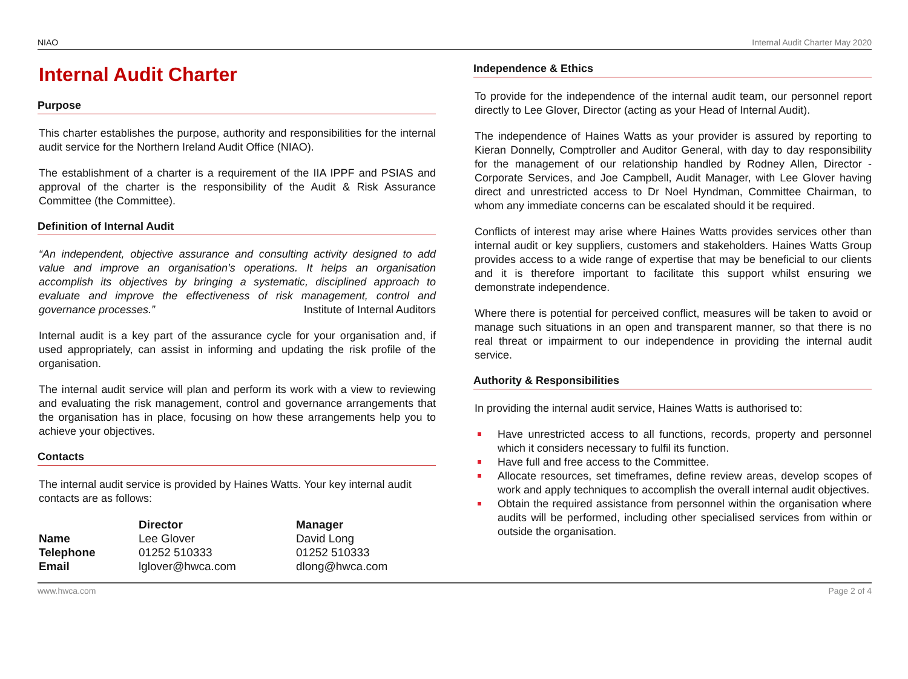NIAO Internal Audit Charter May 2020
Internal Audit Charter
Purpose
This charter establishes the purpose, authority and responsibilities for the internal audit service for the Northern Ireland Audit Office (NIAO).
The establishment of a charter is a requirement of the IIA IPPF and PSIAS and approval of the charter is the responsibility of the Audit & Risk Assurance Committee (the Committee).
Definition of Internal Audit
“An independent, objective assurance and consulting activity designed to add value and improve an organisation’s operations. It helps an organisation accomplish its objectives by bringing a systematic, disciplined approach to evaluate and improve the effectiveness of risk management, control and governance processes.” Institute of Internal Auditors
Internal audit is a key part of the assurance cycle for your organisation and, if used appropriately, can assist in informing and updating the risk profile of the organisation.
The internal audit service will plan and perform its work with a view to reviewing and evaluating the risk management, control and governance arrangements that the organisation has in place, focusing on how these arrangements help you to achieve your objectives.
Contacts
The internal audit service is provided by Haines Watts. Your key internal audit contacts are as follows:
| | Director | Manager |
| --- | --- | --- |
| Name | Lee Glover | David Long |
| Telephone | 01252 510333 | 01252 510333 |
| Email | lglover@hwca.com | dlong@hwca.com |
Independence & Ethics
To provide for the independence of the internal audit team, our personnel report directly to Lee Glover, Director (acting as your Head of Internal Audit).
The independence of Haines Watts as your provider is assured by reporting to Kieran Donnelly, Comptroller and Auditor General, with day to day responsibility for the management of our relationship handled by Rodney Allen, Director - Corporate Services, and Joe Campbell, Audit Manager, with Lee Glover having direct and unrestricted access to Dr Noel Hyndman, Committee Chairman, to whom any immediate concerns can be escalated should it be required.
Conflicts of interest may arise where Haines Watts provides services other than internal audit or key suppliers, customers and stakeholders. Haines Watts Group provides access to a wide range of expertise that may be beneficial to our clients and it is therefore important to facilitate this support whilst ensuring we demonstrate independence.
Where there is potential for perceived conflict, measures will be taken to avoid or manage such situations in an open and transparent manner, so that there is no real threat or impairment to our independence in providing the internal audit service.
Authority & Responsibilities
In providing the internal audit service, Haines Watts is authorised to:
Have unrestricted access to all functions, records, property and personnel which it considers necessary to fulfil its function.
Have full and free access to the Committee.
Allocate resources, set timeframes, define review areas, develop scopes of work and apply techniques to accomplish the overall internal audit objectives.
Obtain the required assistance from personnel within the organisation where audits will be performed, including other specialised services from within or outside the organisation.
www.hwca.com Page 2 of 4